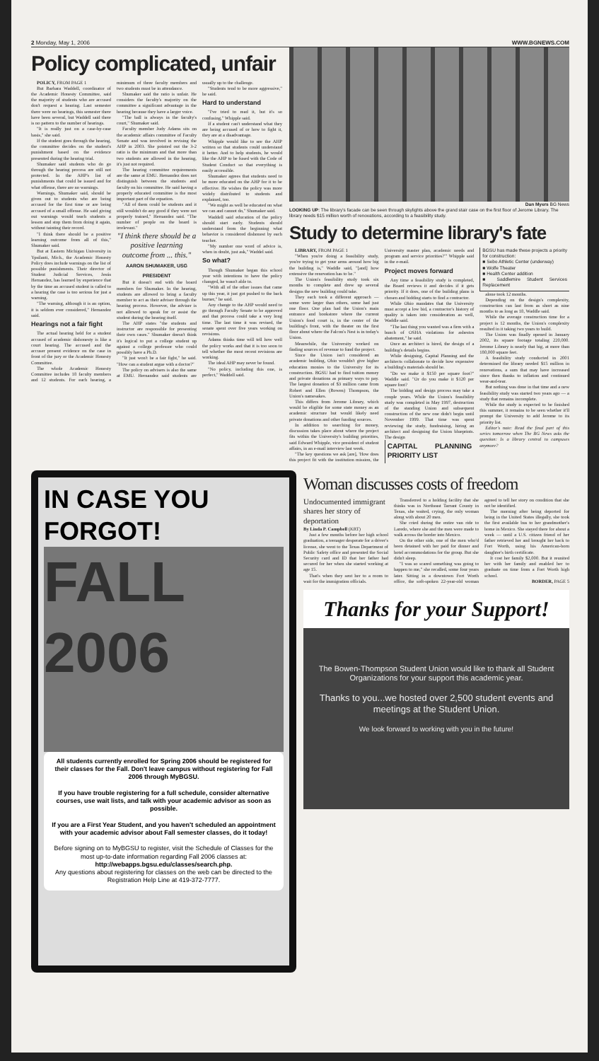2 Monday, May 1, 2006 WWW.BGNEWS.COM
Policy complicated, unfair
POLICY, FROM PAGE 1
But Barbara Waddell, coordinator of the Academic Honesty Committee, said the majority of students who are accused don't request a hearing. Last semester there were no hearings, this semester there have been several, but Waddell said there is no pattern to the number of hearings.
"It is really just on a case-by-case basis," she said.
If the student goes through the hearing, the committee decides on the student's punishment based on the evidence presented during the hearing trial.
Shumaker said students who do go through the hearing process are still not protected. In the AHP's list of punishments that could be issued and for what offense, there are no warnings.
Warnings, Shumaker said, should be given out to students who are being accused for the first time or are being accused of a small offense. He said giving out warnings would teach students a lesson and stop them from doing it again, without tainting their record.
"I think there should be a positive learning outcome from all of this," Shumaker said.
But at Eastern Michigan University in Ypsilanti, Mich., the Academic Honesty Policy does include warnings on the list of possible punishments. Their director of Student Judicial Services, Jesús Hernandez, has learned by experience that by the time an accused student is called to a hearing the case is too serious for just a warning.
"The warning, although it is an option, it is seldom ever considered," Hernandez said.
Hearings not a fair fight
The actual hearing held for a student accused of academic dishonesty is like a court hearing. The accused and the accuser present evidence on the case in front of the jury or the Academic Honesty Committee.
The whole Academic Honesty Committee includes 18 faculty members and 12 students. For each hearing, a minimum of three faculty members and two students must be in attendance.
Shumaker said the ratio is unfair. He considers the faculty's majority on the committee a significant advantage in the hearing because they have a larger voice.
"The ball is always in the faculty's court," Shumaker said.
Faculty member Judy Adams sits on the academic affairs committee of Faculty Senate and was involved in revising the AHP in 2003. She pointed out the 3-2 ratio is the minimum and that more than two students are allowed in the hearing, it's just not required.
The hearing committee requirements are the same at EMU. Hernandez does not distinguish between the students and faculty on his committee. He said having a properly educated committee is the most important part of the equation.
"All of them could be students and it still wouldn't do any good if they were not properly trained," Hernandez said. "The number of people on the board is irrelevant."
"I think there should be a positive learning outcome from ... this."
AARON SHUMAKER, USG PRESIDENT
But it doesn't end with the board members for Shumaker. In the hearing, students are allowed to bring a faculty member to act as their adviser through the hearing process. However, the adviser is not allowed to speak for or assist the student during the hearing itself.
The AHP states "the students and instructor are responsible for presenting their own cases." Shumaker doesn't think it's logical to put a college student up against a college professor who could possibly have a Ph.D.
"It just won't be a fair fight," he said. "How can a student argue with a doctor?"
The policy on advisers is also the same at EMU. Hernandez said students are usually up to the challenge.
"Students tend to be more aggressive," he said.
Hard to understand
"I've tried to read it, but it's so confusing," Whipple said.
If a student can't understand what they are being accused of or how to fight it, they are at a disadvantage.
Whipple would like to see the AHP written so that students could understand it better. And to help students, he would like the AHP to be fused with the Code of Student Conduct so that everything is easily accessible.
Shumaker agrees that students need to be more educated on the AHP for it to be effective. He wishes the policy was more widely distributed to students and explained, too.
"We might as well be educated on what we can and cannot do," Shumaker said.
Waddell said education of the policy should start early. Students should understand from the beginning what behavior is considered dishonest by each teacher.
"My number one word of advice is, when in doubt, just ask," Waddel said.
So what?
Though Shumaker began this school year with intentions to have the policy changed, he wasn't able to.
"With all of the other issues that came up this year, it just got pushed to the back burner," he said.
Any change to the AHP would need to go through Faculty Senate to be approved and that process could take a very long time. The last time it was revised, the senate spent over five years working on revisions.
Adams thinks time will tell how well the policy works and that it is too soon to tell whether the most recent revisions are working.
The ideal AHP may never be found.
"No policy, including this one, is perfect," Waddell said.
Dan Myers BG News
LOOKING UP: The library's facade can be seen through skylights above the grand stair case on the first floor of Jerome Library. The library needs $15 million worth of renovations, according to a feasibility study.
Study to determine library's fate
LIBRARY, FROM PAGE 1
"When you're doing a feasibility study, you're trying to get your arms around how big the building is," Waddle said, "[and] how extensive the renovation has to be."
The Union's feasibility study took six months to complete and drew up several designs the new building could take.
They each took a different approach — some were larger than others, some had just one floor. One plan had the Union's main entrance and bookstore where the current Union's food court is, in the center of the building's front, with the theater on the first floor about where the Falcon's Nest is in today's Union.
Meanwhile, the University worked on finding sources of revenue to fund the project.
Since the Union isn't considered an academic building, Ohio wouldn't give higher education monies to the University for its construction. BGSU had to find tuition money and private donations as primary ways to pay. The largest donation of $3 million came from Robert and Ellen (Bowen) Thompson, the Union's namesakes.
This differs from Jerome Library, which would be eligible for some state money as an academic structure but would likely need private donations and other funding sources.
In addition to searching for money, discussion takes place about where the project fits within the University's building priorities, said Edward Whipple, vice president of student affairs, in an e-mail interview last week.
"The key questions we ask [are], 'How does this project fit with the institution mission, the University master plan, academic needs and program and service priorities?'" Whipple said in the e-mail.
Project moves forward
Any time a feasibility study is completed, the Board reviews it and decides if it gets priority. If it does, one of the building plans is chosen and bidding starts to find a contractor.
While Ohio mandates that the University must accept a low bid, a contractor's history of quality is taken into consideration as well, Waddle said.
"The last thing you wanted was a firm with a bunch of OSHA violations for asbestos abatement," he said.
Once an architect is hired, the design of a building's details begins.
While designing, Capital Planning and the architects collaborate to decide how expensive a building's materials should be.
"Do we make it $150 per square foot?" Waddle said. "Or do you make it $120 per square foot?
The bidding and design process may take a couple years. While the Union's feasibility study was completed in May 1997, destruction of the standing Union and subsequent construction of the new one didn't begin until November 1999. That time was spent reviewing the study, fundraising, hiring an architect and designing the Union blueprints. The design
CAPITAL PLANNING PRIORITY LIST
BGSU has made these projects a priority for construction:
■ Sebo Athletic Center (underway)
■ Wolfe Theater
■ Health Center addition
■ Saddlemire Student Services Replacement
alone took 12 months.
Depending on the design's complexity, construction can last from as short as nine months to as long as 18, Waddle said.
While the average construction time for a project is 12 months, the Union's complexity resulted in it taking two years to build.
The Union was finally opened in January 2002, its square footage totaling 220,000. Jerome Library is nearly that big, at more than 180,000 square feet.
A feasibility study conducted in 2001 determined the library needed $15 million in renovations, a sum that may have increased since then thanks to inflation and continued wear-and-tear.
But nothing was done in that time and a new feasibility study was started two years ago — a study that remains incomplete.
While the study is expected to be finished this summer, it remains to be seen whether it'll prompt the University to add Jerome to its priority list.
Editor's note: Read the final part of this series tomorrow when The BG News asks the question: Is a library central to campuses anymore?
IN CASE YOU FORGOT!
FALL
2006
All students currently enrolled for Spring 2006 should be registered for their classes for the Fall. Don't leave campus without registering for Fall 2006 through MyBGSU.
If you have trouble registering for a full schedule, consider alternative courses, use wait lists, and talk with your academic advisor as soon as possible.
If you are a First Year Student, and you haven't scheduled an appointment with your academic advisor about Fall semester classes, do it today!
Before signing on to MyBGSU to register, visit the Schedule of Classes for the most up-to-date information regarding Fall 2006 classes at:
http://webapps.bgsu.edu/classes/search.php.
Any questions about registering for classes on the web can be directed to the Registration Help Line at 419-372-7777.
Woman discusses costs of freedom
Undocumented immigrant shares her story of deportation
By Linda P. Campbell (KRT)
Just a few months before her high school graduation, a teenager desperate for a driver's license, she went to the Texas Department of Public Safety office and presented the Social Security card and ID that her father had secured for her when she started working at age 15.
That's when they sent her to a room to wait for the immigration officials.
Transferred to a holding facility that she thinks was in Northeast Tarrant County in Texas, she waited, crying, the only woman along with about 20 men.
She cried during the entire van ride to Laredo, where she and the men were made to walk across the border into Mexico.
On the other side, one of the men who'd been detained with her paid for dinner and hotel accommodations for the group. But she didn't sleep.
"I was so scared something was going to happen to me," she recalled, some four years later. Sitting in a downtown Fort Worth office, the soft-spoken 22-year-old woman agreed to tell her story on condition that she not be identified.
The morning after being deported for being in the United States illegally, she took the first available bus to her grandmother's home in Mexico. She stayed there for about a week — until a U.S. citizen friend of her father retrieved her and brought her back to Fort Worth, using his American-born daughter's birth certificate.
It cost her family $2,000. But it reunited her with her family and enabled her to graduate on time from a Fort Worth high school.
BORDER, PAGE 5
Thanks for your Support!
The Bowen-Thompson Student Union would like to thank all Student Organizations for your support this academic year.
Thanks to you...we hosted over 2,500 student events and meetings at the Student Union.
We look forward to working with you in the future!